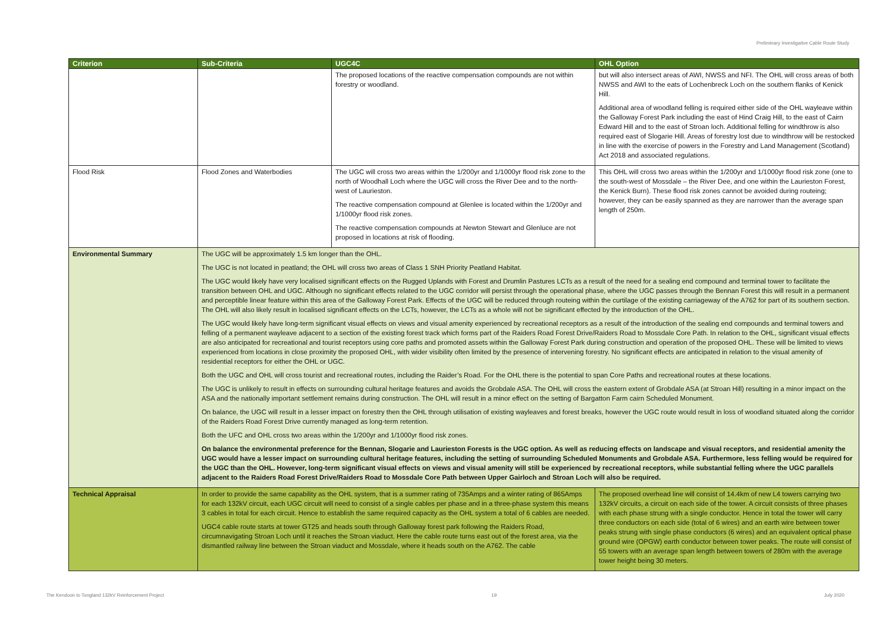Preliminary Investigative Cable Route Study
| Criterion | Sub-Criteria | UGC4C | OHL Option |
| --- | --- | --- | --- |
| | | The proposed locations of the reactive compensation compounds are not within forestry or woodland. | but will also intersect areas of AWI, NWSS and NFI. The OHL will cross areas of both NWSS and AWI to the eats of Lochenbreck Loch on the southern flanks of Kenick Hill. Additional area of woodland felling is required either side of the OHL wayleave within the Galloway Forest Park including the east of Hind Craig Hill, to the east of Cairn Edward Hill and to the east of Stroan loch. Additional felling for windthrow is also required east of Slogarie Hill. Areas of forestry lost due to windthrow will be restocked in line with the exercise of powers in the Forestry and Land Management (Scotland) Act 2018 and associated regulations. |
| Flood Risk | Flood Zones and Waterbodies | The UGC will cross two areas within the 1/200yr and 1/1000yr flood risk zone to the north of Woodhall Loch where the UGC will cross the River Dee and to the north-west of Laurieston. The reactive compensation compound at Glenlee is located within the 1/200yr and 1/1000yr flood risk zones. The reactive compensation compounds at Newton Stewart and Glenluce are not proposed in locations at risk of flooding. | This OHL will cross two areas within the 1/200yr and 1/1000yr flood risk zone (one to the south-west of Mossdale – the River Dee, and one within the Laurieston Forest, the Kenick Burn). These flood risk zones cannot be avoided during routeing; however, they can be easily spanned as they are narrower than the average span length of 250m. |
| Environmental Summary | The UGC will be approximately 1.5 km longer than the OHL. The UGC is not located in peatland; the OHL will cross two areas of Class 1 SNH Priority Peatland Habitat. The UGC would likely have very localised significant effects on the Rugged Uplands with Forest and Drumlin Pastures LCTs as a result of the need for a sealing end compound and terminal tower to facilitate the transition between OHL and UGC. Although no significant effects related to the UGC corridor will persist through the operational phase, where the UGC passes through the Bennan Forest this will result in a permanent and perceptible linear feature within this area of the Galloway Forest Park. Effects of the UGC will be reduced through routeing within the curtilage of the existing carriageway of the A762 for part of its southern section. The OHL will also likely result in localised significant effects on the LCTs, however, the LCTs as a whole will not be significant effected by the introduction of the OHL. The UGC would likely have long-term significant visual effects on views and visual amenity experienced by recreational receptors as a result of the introduction of the sealing end compounds and terminal towers and felling of a permanent wayleave adjacent to a section of the existing forest track which forms part of the Raiders Road Forest Drive/Raiders Road to Mossdale Core Path. In relation to the OHL, significant visual effects are also anticipated for recreational and tourist receptors using core paths and promoted assets within the Galloway Forest Park during construction and operation of the proposed OHL. These will be limited to views experienced from locations in close proximity the proposed OHL, with wider visibility often limited by the presence of intervening forestry. No significant effects are anticipated in relation to the visual amenity of residential receptors for either the OHL or UGC. Both the UGC and OHL will cross tourist and recreational routes, including the Raider’s Road. For the OHL there is the potential to span Core Paths and recreational routes at these locations. The UGC is unlikely to result in effects on surrounding cultural heritage features and avoids the Grobdale ASA. The OHL will cross the eastern extent of Grobdale ASA (at Stroan Hill) resulting in a minor impact on the ASA and the nationally important settlement remains during construction. The OHL will result in a minor effect on the setting of Bargatton Farm cairn Scheduled Monument. On balance, the UGC will result in a lesser impact on forestry then the OHL through utilisation of existing wayleaves and forest breaks, however the UGC route would result in loss of woodland situated along the corridor of the Raiders Road Forest Drive currently managed as long-term retention. Both the UFC and OHL cross two areas within the 1/200yr and 1/1000yr flood risk zones. On balance the environmental preference for the Bennan, Slogarie and Laurieston Forests is the UGC option. As well as reducing effects on landscape and visual receptors, and residential amenity the UGC would have a lesser impact on surrounding cultural heritage features, including the setting of surrounding Scheduled Monuments and Grobdale ASA. Furthermore, less felling would be required for the UGC than the OHL. However, long-term significant visual effects on views and visual amenity will still be experienced by recreational receptors, while substantial felling where the UGC parallels adjacent to the Raiders Road Forest Drive/Raiders Road to Mossdale Core Path between Upper Gairloch and Stroan Loch will also be required. | | |
| Technical Appraisal | In order to provide the same capability as the OHL system, that is a summer rating of 735Amps and a winter rating of 865Amps for each 132kV circuit, each UGC circuit will need to consist of a single cables per phase and in a three-phase system this means 3 cables in total for each circuit. Hence to establish the same required capacity as the OHL system a total of 6 cables are needed. UGC4 cable route starts at tower GT25 and heads south through Galloway forest park following the Raiders Road, circumnavigating Stroan Loch until it reaches the Stroan viaduct. Here the cable route turns east out of the forest area, via the dismantled railway line between the Stroan viaduct and Mossdale, where it heads south on the A762. The cable | | The proposed overhead line will consist of 14.4km of new L4 towers carrying two 132kV circuits, a circuit on each side of the tower. A circuit consists of three phases with each phase strung with a single conductor. Hence in total the tower will carry three conductors on each side (total of 6 wires) and an earth wire between tower peaks strung with single phase conductors (6 wires) and an equivalent optical phase ground wire (OPGW) earth conductor between tower peaks. The route will consist of 55 towers with an average span length between towers of 280m with the average tower height being 30 meters. |
The Kendoon to Tongland 132kV Reinforcement Project 19 July 2020